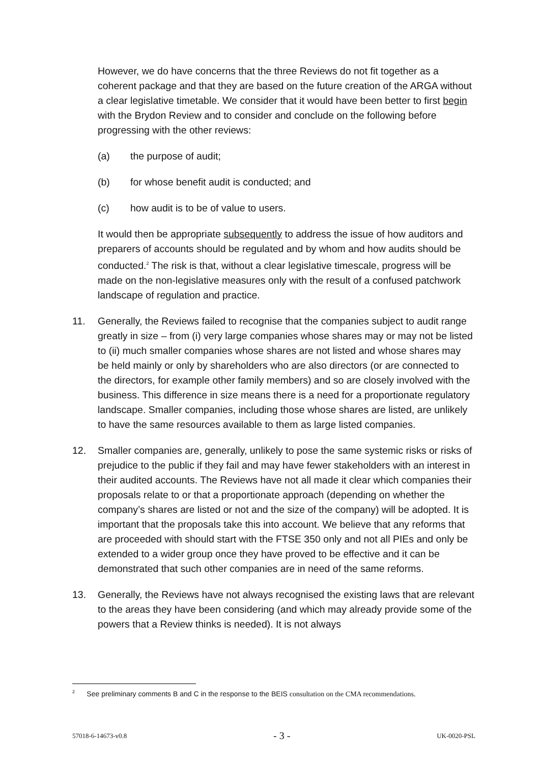However, we do have concerns that the three Reviews do not fit together as a coherent package and that they are based on the future creation of the ARGA without a clear legislative timetable. We consider that it would have been better to first begin with the Brydon Review and to consider and conclude on the following before progressing with the other reviews:
(a) the purpose of audit;
(b) for whose benefit audit is conducted; and
(c) how audit is to be of value to users.
It would then be appropriate subsequently to address the issue of how auditors and preparers of accounts should be regulated and by whom and how audits should be conducted.<sup>2</sup> The risk is that, without a clear legislative timescale, progress will be made on the non-legislative measures only with the result of a confused patchwork landscape of regulation and practice.
11. Generally, the Reviews failed to recognise that the companies subject to audit range greatly in size – from (i) very large companies whose shares may or may not be listed to (ii) much smaller companies whose shares are not listed and whose shares may be held mainly or only by shareholders who are also directors (or are connected to the directors, for example other family members) and so are closely involved with the business. This difference in size means there is a need for a proportionate regulatory landscape. Smaller companies, including those whose shares are listed, are unlikely to have the same resources available to them as large listed companies.
12. Smaller companies are, generally, unlikely to pose the same systemic risks or risks of prejudice to the public if they fail and may have fewer stakeholders with an interest in their audited accounts. The Reviews have not all made it clear which companies their proposals relate to or that a proportionate approach (depending on whether the company’s shares are listed or not and the size of the company) will be adopted. It is important that the proposals take this into account. We believe that any reforms that are proceeded with should start with the FTSE 350 only and not all PIEs and only be extended to a wider group once they have proved to be effective and it can be demonstrated that such other companies are in need of the same reforms.
13. Generally, the Reviews have not always recognised the existing laws that are relevant to the areas they have been considering (and which may already provide some of the powers that a Review thinks is needed). It is not always
<sup>2</sup> See preliminary comments B and C in the response to the BEIS consultation on the CMA recommendations.
57018-6-14673-v0.8 - 3 - UK-0020-PSL